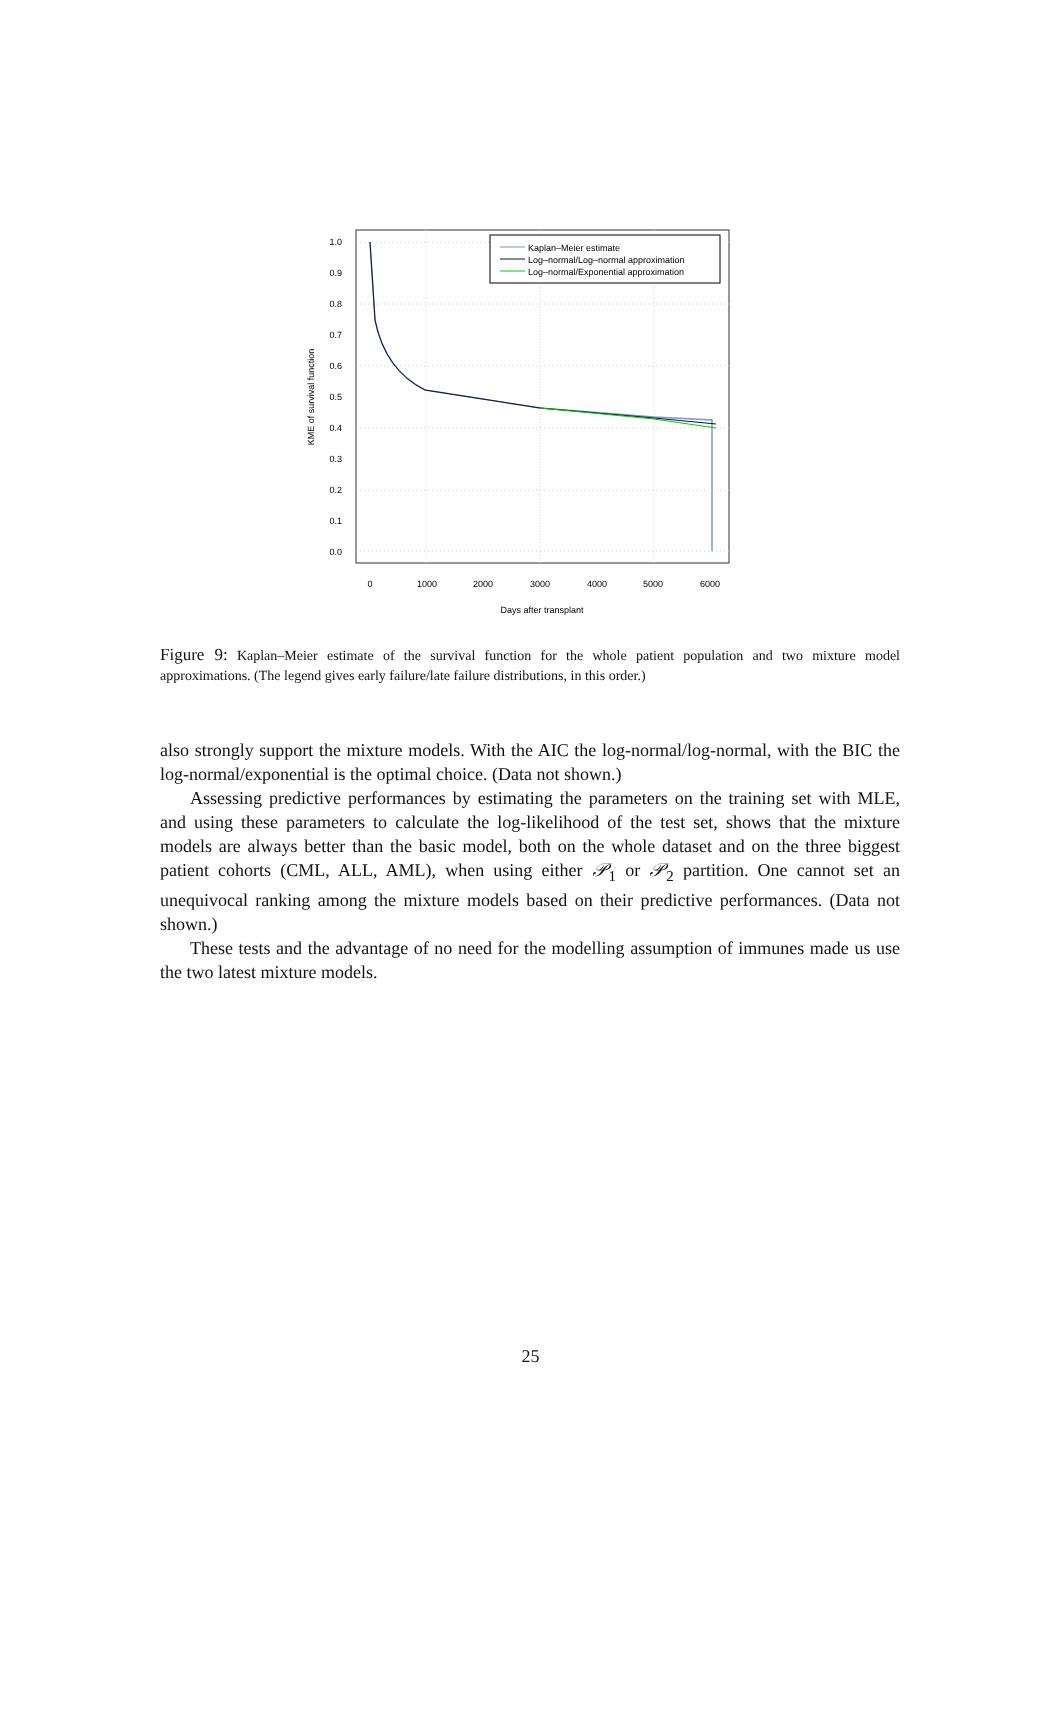1.0
0.9
0.8
0.7
0.6
0.5
0.4
0.3
0.2
0.1
0.0
0
1000
2000
3000
4000
5000
6000
Days after transplant
KME of survival function
Kaplan–Meier estimate
Log–normal/Log–normal approximation
Log–normal/Exponential approximation
Figure 9: Kaplan–Meier estimate of the survival function for the whole patient population and two mixture model approximations. (The legend gives early failure/late failure distributions, in this order.)
also strongly support the mixture models. With the AIC the log-normal/log-normal, with the BIC the log-normal/exponential is the optimal choice. (Data not shown.)
Assessing predictive performances by estimating the parameters on the training set with MLE, and using these parameters to calculate the log-likelihood of the test set, shows that the mixture models are always better than the basic model, both on the whole dataset and on the three biggest patient cohorts (CML, ALL, AML), when using either 𝒫<sub>1</sub> or 𝒫<sub>2</sub> partition. One cannot set an unequivocal ranking among the mixture models based on their predictive performances. (Data not shown.)
These tests and the advantage of no need for the modelling assumption of immunes made us use the two latest mixture models.
25